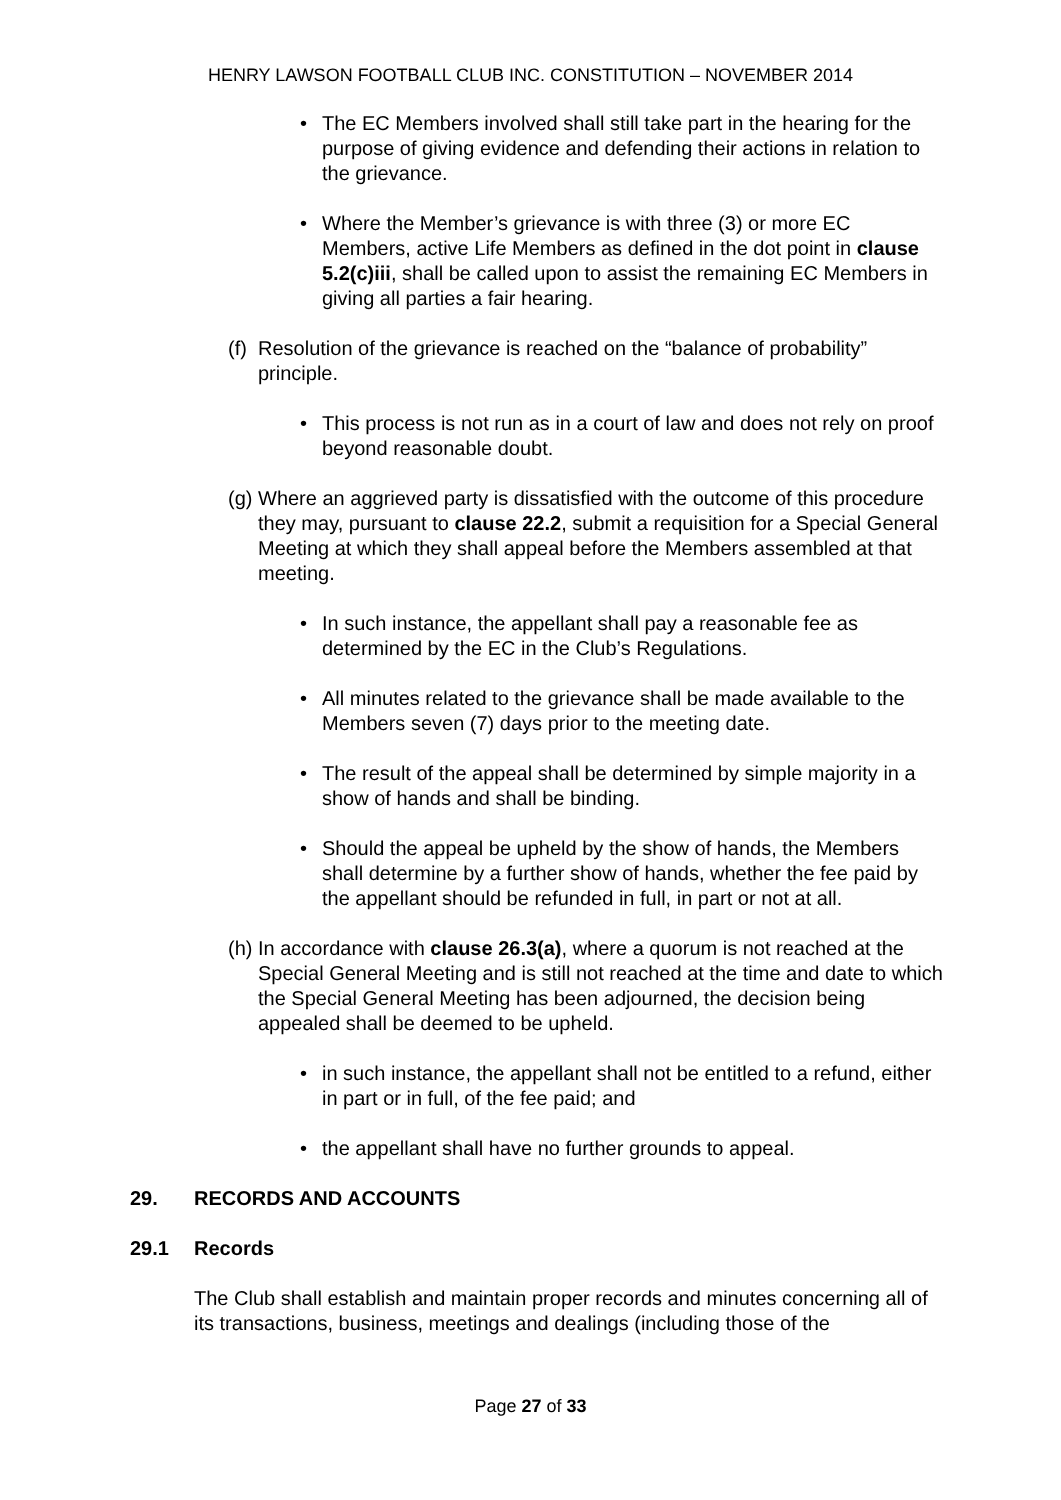HENRY LAWSON FOOTBALL CLUB INC. CONSTITUTION – NOVEMBER 2014
• The EC Members involved shall still take part in the hearing for the purpose of giving evidence and defending their actions in relation to the grievance.
• Where the Member’s grievance is with three (3) or more EC Members, active Life Members as defined in the dot point in clause 5.2(c)iii, shall be called upon to assist the remaining EC Members in giving all parties a fair hearing.
(f) Resolution of the grievance is reached on the “balance of probability” principle.
• This process is not run as in a court of law and does not rely on proof beyond reasonable doubt.
(g) Where an aggrieved party is dissatisfied with the outcome of this procedure they may, pursuant to clause 22.2, submit a requisition for a Special General Meeting at which they shall appeal before the Members assembled at that meeting.
• In such instance, the appellant shall pay a reasonable fee as determined by the EC in the Club’s Regulations.
• All minutes related to the grievance shall be made available to the Members seven (7) days prior to the meeting date.
• The result of the appeal shall be determined by simple majority in a show of hands and shall be binding.
• Should the appeal be upheld by the show of hands, the Members shall determine by a further show of hands, whether the fee paid by the appellant should be refunded in full, in part or not at all.
(h) In accordance with clause 26.3(a), where a quorum is not reached at the Special General Meeting and is still not reached at the time and date to which the Special General Meeting has been adjourned, the decision being appealed shall be deemed to be upheld.
• in such instance, the appellant shall not be entitled to a refund, either in part or in full, of the fee paid; and
• the appellant shall have no further grounds to appeal.
29. RECORDS AND ACCOUNTS
29.1 Records
The Club shall establish and maintain proper records and minutes concerning all of its transactions, business, meetings and dealings (including those of the
Page 27 of 33